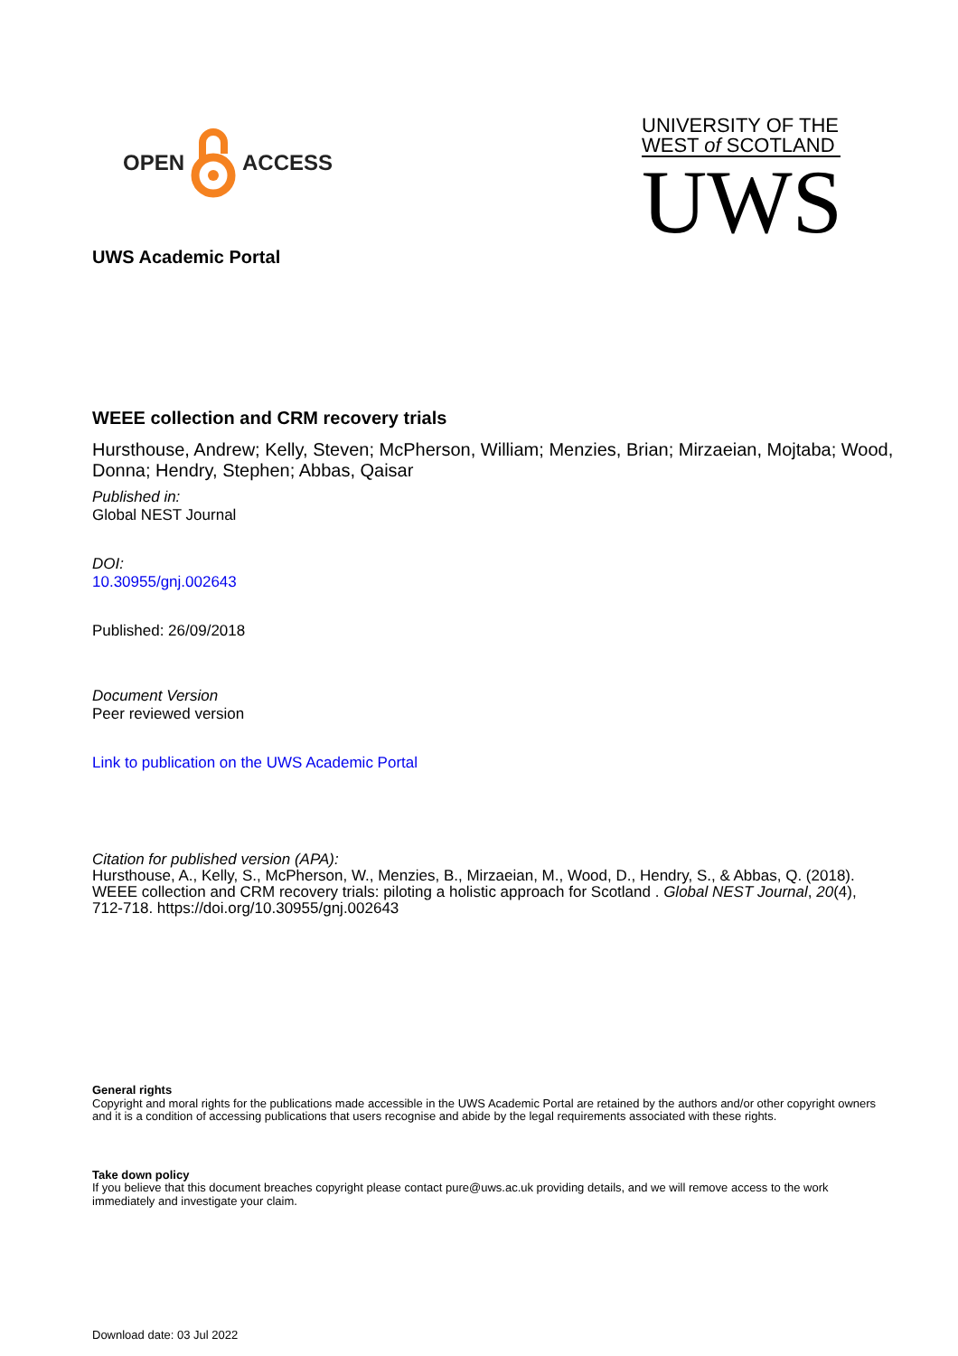OPEN ACCESS
UNIVERSITY OF THE
WEST of SCOTLAND
UWS
UWS Academic Portal
WEEE collection and CRM recovery trials
Hursthouse, Andrew; Kelly, Steven; McPherson, William; Menzies, Brian; Mirzaeian, Mojtaba; Wood, Donna; Hendry, Stephen; Abbas, Qaisar
Published in:
Global NEST Journal
DOI:
10.30955/gnj.002643
Published: 26/09/2018
Document Version
Peer reviewed version
Link to publication on the UWS Academic Portal
Citation for published version (APA):
Hursthouse, A., Kelly, S., McPherson, W., Menzies, B., Mirzaeian, M., Wood, D., Hendry, S., & Abbas, Q. (2018). WEEE collection and CRM recovery trials: piloting a holistic approach for Scotland . Global NEST Journal, 20(4), 712-718. https://doi.org/10.30955/gnj.002643
General rights
Copyright and moral rights for the publications made accessible in the UWS Academic Portal are retained by the authors and/or other copyright owners and it is a condition of accessing publications that users recognise and abide by the legal requirements associated with these rights.
Take down policy
If you believe that this document breaches copyright please contact pure@uws.ac.uk providing details, and we will remove access to the work immediately and investigate your claim.
Download date: 03 Jul 2022